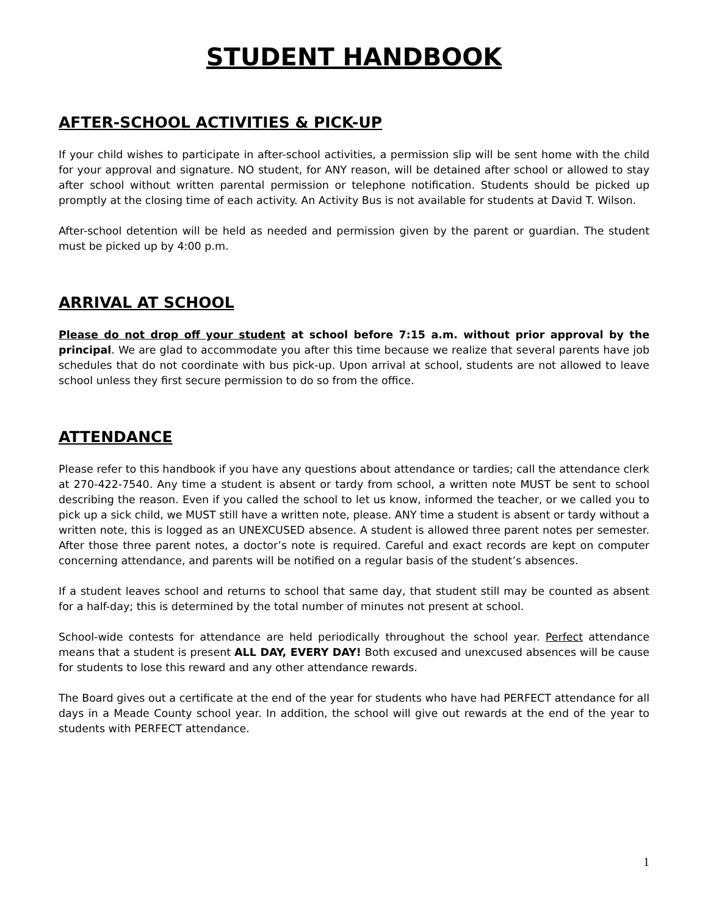STUDENT HANDBOOK
AFTER-SCHOOL ACTIVITIES & PICK-UP
If your child wishes to participate in after-school activities, a permission slip will be sent home with the child for your approval and signature. NO student, for ANY reason, will be detained after school or allowed to stay after school without written parental permission or telephone notification. Students should be picked up promptly at the closing time of each activity. An Activity Bus is not available for students at David T. Wilson.
After-school detention will be held as needed and permission given by the parent or guardian. The student must be picked up by 4:00 p.m.
ARRIVAL AT SCHOOL
Please do not drop off your student at school before 7:15 a.m. without prior approval by the principal. We are glad to accommodate you after this time because we realize that several parents have job schedules that do not coordinate with bus pick-up. Upon arrival at school, students are not allowed to leave school unless they first secure permission to do so from the office.
ATTENDANCE
Please refer to this handbook if you have any questions about attendance or tardies; call the attendance clerk at 270-422-7540. Any time a student is absent or tardy from school, a written note MUST be sent to school describing the reason. Even if you called the school to let us know, informed the teacher, or we called you to pick up a sick child, we MUST still have a written note, please. ANY time a student is absent or tardy without a written note, this is logged as an UNEXCUSED absence. A student is allowed three parent notes per semester. After those three parent notes, a doctor’s note is required. Careful and exact records are kept on computer concerning attendance, and parents will be notified on a regular basis of the student’s absences.
If a student leaves school and returns to school that same day, that student still may be counted as absent for a half-day; this is determined by the total number of minutes not present at school.
School-wide contests for attendance are held periodically throughout the school year. Perfect attendance means that a student is present ALL DAY, EVERY DAY! Both excused and unexcused absences will be cause for students to lose this reward and any other attendance rewards.
The Board gives out a certificate at the end of the year for students who have had PERFECT attendance for all days in a Meade County school year. In addition, the school will give out rewards at the end of the year to students with PERFECT attendance.
1